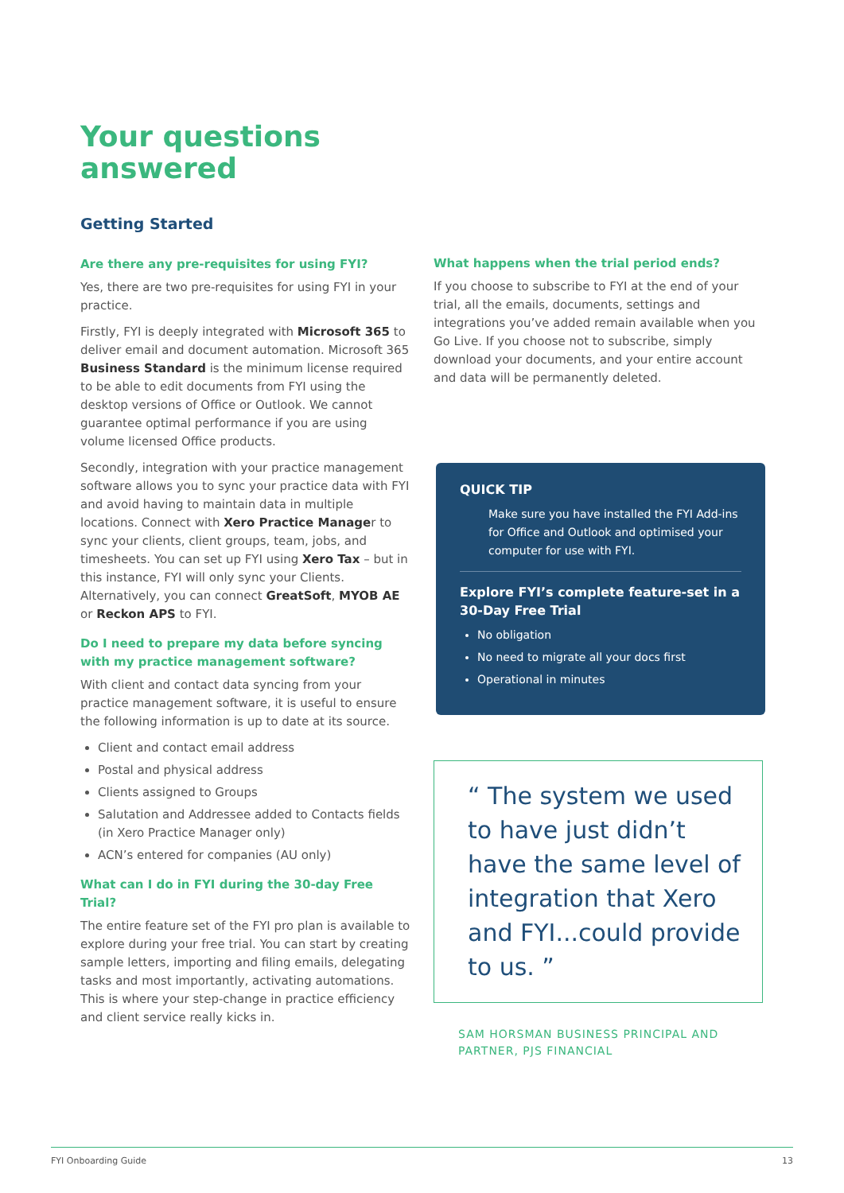Your questions
answered
Getting Started
Are there any pre-requisites for using FYI?
Yes, there are two pre-requisites for using FYI in your practice.
Firstly, FYI is deeply integrated with Microsoft 365 to deliver email and document automation. Microsoft 365 Business Standard is the minimum license required to be able to edit documents from FYI using the desktop versions of Office or Outlook. We cannot guarantee optimal performance if you are using volume licensed Office products.
Secondly, integration with your practice management software allows you to sync your practice data with FYI and avoid having to maintain data in multiple locations. Connect with Xero Practice Manager to sync your clients, client groups, team, jobs, and timesheets. You can set up FYI using Xero Tax – but in this instance, FYI will only sync your Clients. Alternatively, you can connect GreatSoft, MYOB AE or Reckon APS to FYI.
Do I need to prepare my data before syncing with my practice management software?
With client and contact data syncing from your practice management software, it is useful to ensure the following information is up to date at its source.
Client and contact email address
Postal and physical address
Clients assigned to Groups
Salutation and Addressee added to Contacts fields (in Xero Practice Manager only)
ACN’s entered for companies (AU only)
What can I do in FYI during the 30-day Free Trial?
The entire feature set of the FYI pro plan is available to explore during your free trial. You can start by creating sample letters, importing and filing emails, delegating tasks and most importantly, activating automations. This is where your step-change in practice efficiency and client service really kicks in.
What happens when the trial period ends?
If you choose to subscribe to FYI at the end of your trial, all the emails, documents, settings and integrations you’ve added remain available when you Go Live. If you choose not to subscribe, simply download your documents, and your entire account and data will be permanently deleted.
QUICK TIP
Make sure you have installed the FYI Add-ins for Office and Outlook and optimised your computer for use with FYI.
Explore FYI’s complete feature-set in a 30-Day Free Trial
No obligation
No need to migrate all your docs first
Operational in minutes
“ The system we used to have just didn’t have the same level of integration that Xero and FYI...could provide to us. ”
SAM HORSMAN BUSINESS PRINCIPAL AND
PARTNER, PJS FINANCIAL
FYI Onboarding Guide 13